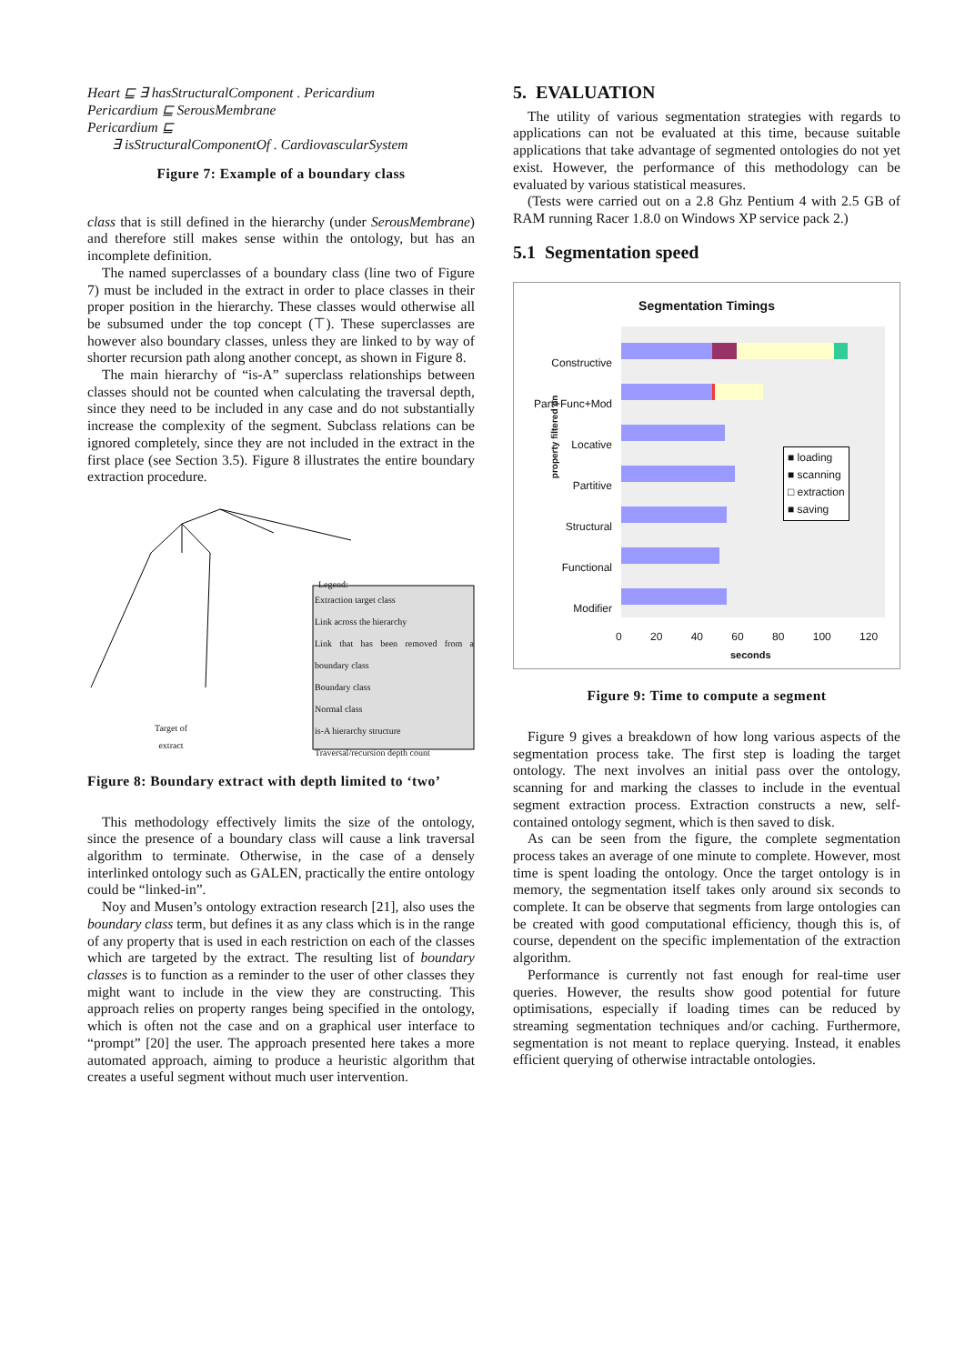Heart ⊑ ∃ hasStructuralComponent . Pericardium
Pericardium ⊑ SerousMembrane
Pericardium ⊑
∃ isStructuralComponentOf . CardiovascularSystem
Figure 7: Example of a boundary class
class that is still defined in the hierarchy (under SerousMembrane) and therefore still makes sense within the ontology, but has an incomplete definition.
The named superclasses of a boundary class (line two of Figure 7) must be included in the extract in order to place classes in their proper position in the hierarchy. These classes would otherwise all be subsumed under the top concept (⊤). These superclasses are however also boundary classes, unless they are linked to by way of shorter recursion path along another concept, as shown in Figure 8.
The main hierarchy of “is-A” superclass relationships between classes should not be counted when calculating the traversal depth, since they need to be included in any case and do not substantially increase the complexity of the segment. Subclass relations can be ignored completely, since they are not included in the extract in the first place (see Section 3.5). Figure 8 illustrates the entire boundary extraction procedure.
Extraction target class
Link across the hierarchy
Link that has been removed from a boundary class
Boundary class
Normal class
is-A hierarchy structure
Traversal/recursion depth count
Legend:
Target of
extract
Figure 8: Boundary extract with depth limited to ‘two’
This methodology effectively limits the size of the ontology, since the presence of a boundary class will cause a link traversal algorithm to terminate. Otherwise, in the case of a densely interlinked ontology such as GALEN, practically the entire ontology could be “linked-in”.
Noy and Musen’s ontology extraction research [21], also uses the boundary class term, but defines it as any class which is in the range of any property that is used in each restriction on each of the classes which are targeted by the extract. The resulting list of boundary classes is to function as a reminder to the user of other classes they might want to include in the view they are constructing. This approach relies on property ranges being specified in the ontology, which is often not the case and on a graphical user interface to “prompt” [20] the user. The approach presented here takes a more automated approach, aiming to produce a heuristic algorithm that creates a useful segment without much user intervention.
5. EVALUATION
The utility of various segmentation strategies with regards to applications can not be evaluated at this time, because suitable applications that take advantage of segmented ontologies do not yet exist. However, the performance of this methodology can be evaluated by various statistical measures.
(Tests were carried out on a 2.8 Ghz Pentium 4 with 2.5 GB of RAM running Racer 1.8.0 on Windows XP service pack 2.)
5.1 Segmentation speed
Segmentation Timings
property filtered on
Constructive
Part+Func+Mod
Locative
Partitive
Structural
Functional
Modifier
■ loading
■ scanning
□ extraction
■ saving
0 20 40 60 80 100 120
seconds
Figure 9: Time to compute a segment
Figure 9 gives a breakdown of how long various aspects of the segmentation process take. The first step is loading the target ontology. The next involves an initial pass over the ontology, scanning for and marking the classes to include in the eventual segment extraction process. Extraction constructs a new, self-contained ontology segment, which is then saved to disk.
As can be seen from the figure, the complete segmentation process takes an average of one minute to complete. However, most time is spent loading the ontology. Once the target ontology is in memory, the segmentation itself takes only around six seconds to complete. It can be observe that segments from large ontologies can be created with good computational efficiency, though this is, of course, dependent on the specific implementation of the extraction algorithm.
Performance is currently not fast enough for real-time user queries. However, the results show good potential for future optimisations, especially if loading times can be reduced by streaming segmentation techniques and/or caching. Furthermore, segmentation is not meant to replace querying. Instead, it enables efficient querying of otherwise intractable ontologies.